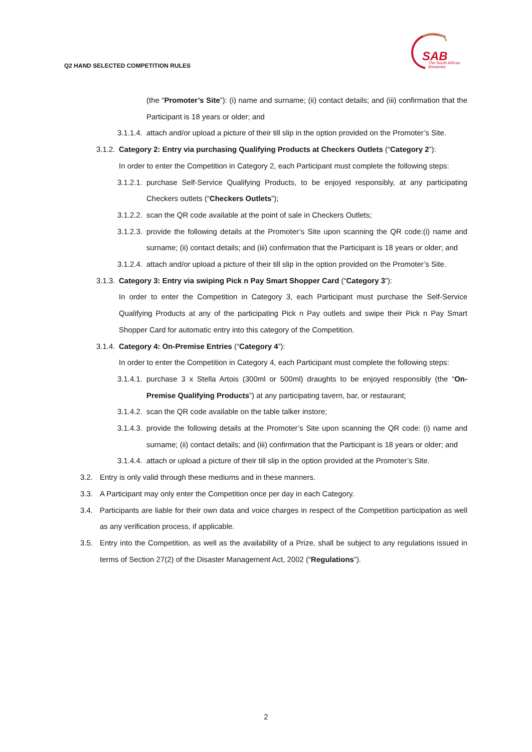Q2 HAND SELECTED COMPETITION RULES
SAB
The South African
Breweries
(the “Promoter’s Site”): (i) name and surname; (ii) contact details; and (iii) confirmation that the Participant is 18 years or older; and
3.1.1.4.
attach and/or upload a picture of their till slip in the option provided on the Promoter’s Site.
3.1.2.
Category 2: Entry via purchasing Qualifying Products at Checkers Outlets (“Category 2”):
In order to enter the Competition in Category 2, each Participant must complete the following steps:
3.1.2.1.
purchase Self-Service Qualifying Products, to be enjoyed responsibly, at any participating Checkers outlets (“Checkers Outlets”);
3.1.2.2.
scan the QR code available at the point of sale in Checkers Outlets;
3.1.2.3.
provide the following details at the Promoter’s Site upon scanning the QR code:(i) name and surname; (ii) contact details; and (iii) confirmation that the Participant is 18 years or older; and
3.1.2.4.
attach and/or upload a picture of their till slip in the option provided on the Promoter’s Site.
3.1.3.
Category 3: Entry via swiping Pick n Pay Smart Shopper Card (“Category 3”):
In order to enter the Competition in Category 3, each Participant must purchase the Self-Service Qualifying Products at any of the participating Pick n Pay outlets and swipe their Pick n Pay Smart Shopper Card for automatic entry into this category of the Competition.
3.1.4.
Category 4: On-Premise Entries (“Category 4”):
In order to enter the Competition in Category 4, each Participant must complete the following steps:
3.1.4.1.
purchase 3 x Stella Artois (300ml or 500ml) draughts to be enjoyed responsibly (the “On-Premise Qualifying Products”) at any participating tavern, bar, or restaurant;
3.1.4.2.
scan the QR code available on the table talker instore;
3.1.4.3.
provide the following details at the Promoter’s Site upon scanning the QR code: (i) name and surname; (ii) contact details; and (iii) confirmation that the Participant is 18 years or older; and
3.1.4.4.
attach or upload a picture of their till slip in the option provided at the Promoter’s Site.
3.2. Entry is only valid through these mediums and in these manners.
3.3. A Participant may only enter the Competition once per day in each Category.
3.4. Participants are liable for their own data and voice charges in respect of the Competition participation as well as any verification process, if applicable.
3.5. Entry into the Competition, as well as the availability of a Prize, shall be subject to any regulations issued in terms of Section 27(2) of the Disaster Management Act, 2002 (“Regulations”).
2